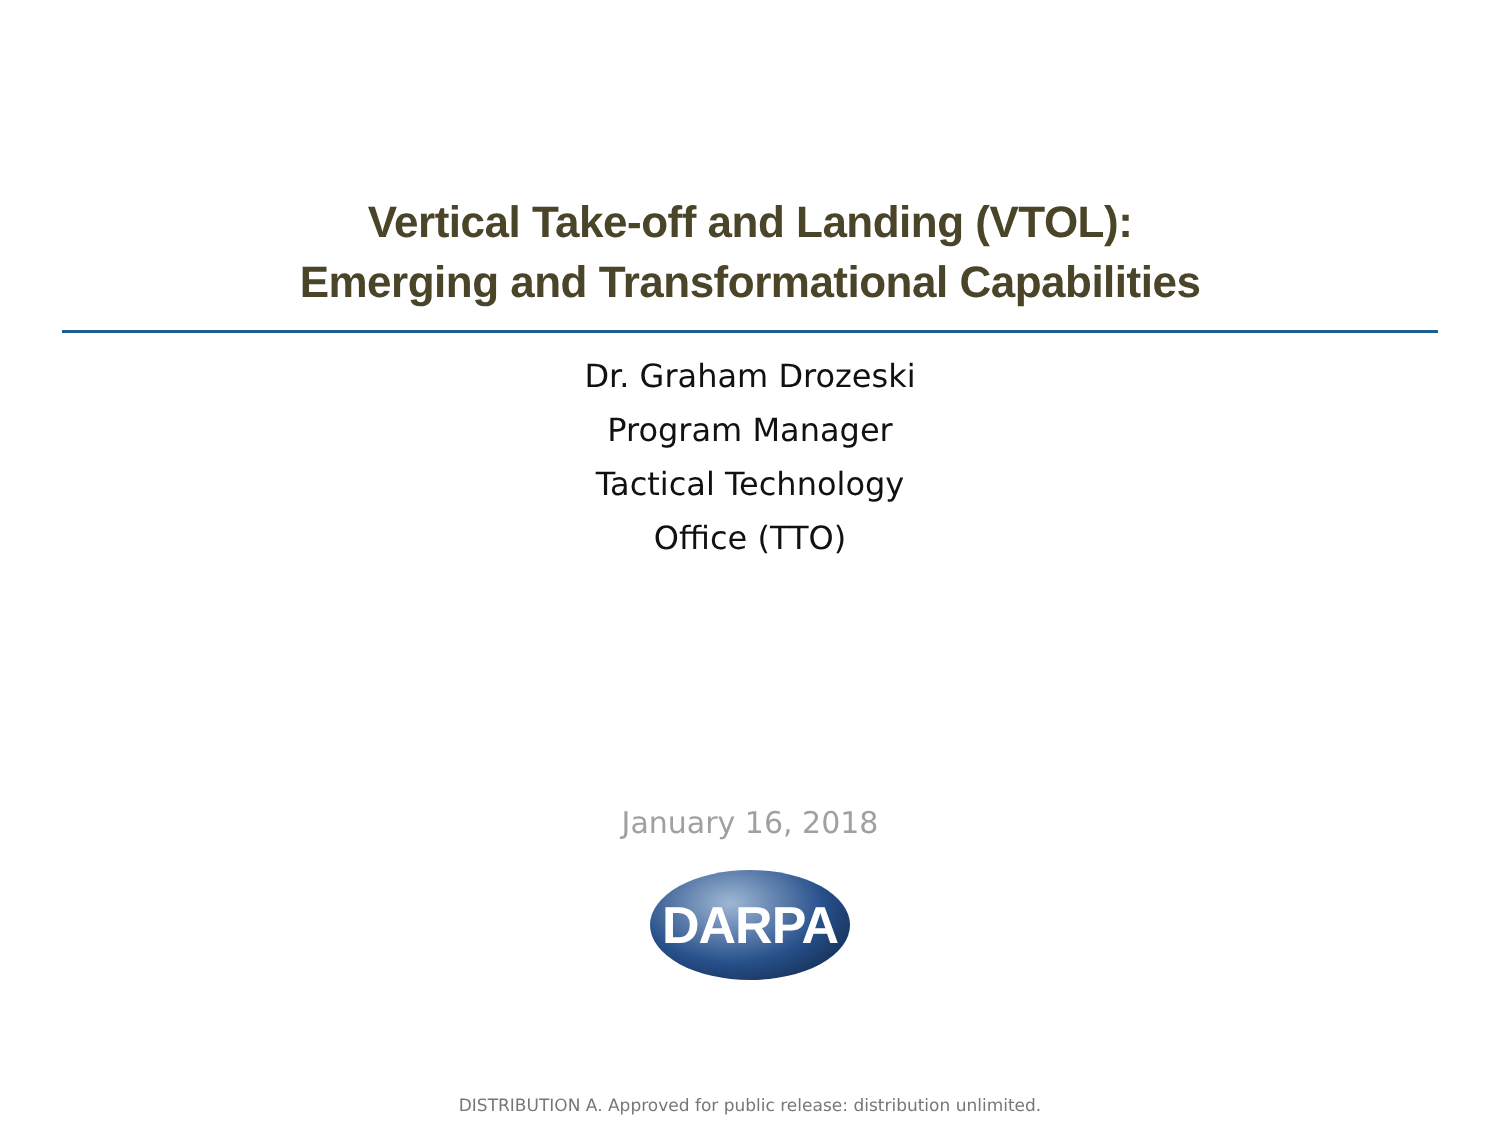Vertical Take-off and Landing (VTOL):
Emerging and Transformational Capabilities
Dr. Graham Drozeski
Program Manager
Tactical Technology
Office (TTO)
January 16, 2018
DARPA
DISTRIBUTION A. Approved for public release: distribution unlimited.